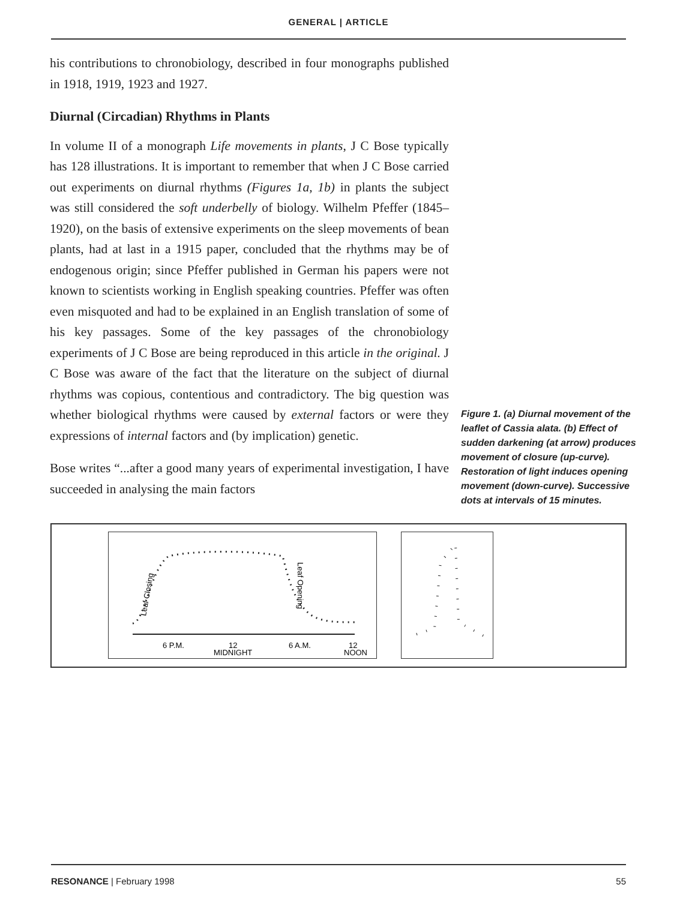GENERAL | ARTICLE
his contributions to chronobiology, described in four monographs published in 1918, 1919, 1923 and 1927.
Diurnal (Circadian) Rhythms in Plants
In volume II of a monograph Life movements in plants, J C Bose typically has 128 illustrations. It is important to remember that when J C Bose carried out experiments on diurnal rhythms (Figures 1a, 1b) in plants the subject was still considered the soft underbelly of biology. Wilhelm Pfeffer (1845–1920), on the basis of extensive experiments on the sleep movements of bean plants, had at last in a 1915 paper, concluded that the rhythms may be of endogenous origin; since Pfeffer published in German his papers were not known to scientists working in English speaking countries. Pfeffer was often even misquoted and had to be explained in an English translation of some of his key passages. Some of the key passages of the chronobiology experiments of J C Bose are being reproduced in this article in the original. J C Bose was aware of the fact that the literature on the subject of diurnal rhythms was copious, contentious and contradictory. The big question was whether biological rhythms were caused by external factors or were they expressions of internal factors and (by implication) genetic.
Bose writes “...after a good many years of experimental investigation, I have succeeded in analysing the main factors
Figure 1. (a) Diurnal movement of the leaflet of Cassia alata. (b) Effect of sudden darkening (at arrow) produces movement of closure (up-curve). Restoration of light induces opening movement (down-curve). Successive dots at intervals of 15 minutes.
6 P.M.
12
MIDNIGHT
6 A.M.
12
NOON
Leaf Closing
Leaf Opening
RESONANCE | February 1998 55